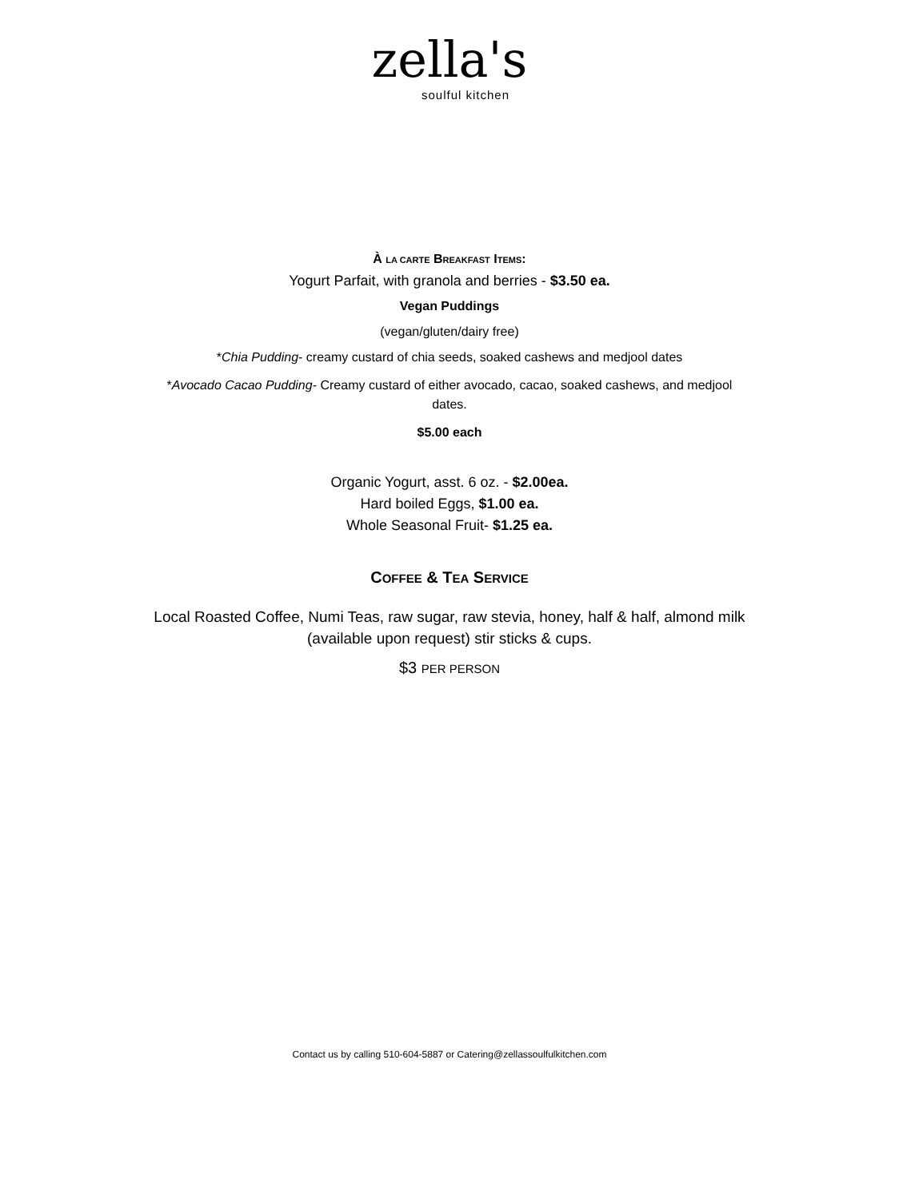zella's
soulful kitchen
À LA CARTE BREAKFAST ITEMS:
Yogurt Parfait, with granola and berries - $3.50 ea.
Vegan Puddings
(vegan/gluten/dairy free)
*Chia Pudding- creamy custard of chia seeds, soaked cashews and medjool dates
*Avocado Cacao Pudding- Creamy custard of either avocado, cacao, soaked cashews, and medjool dates.
$5.00 each
Organic Yogurt, asst. 6 oz. - $2.00ea.
Hard boiled Eggs, $1.00 ea.
Whole Seasonal Fruit- $1.25 ea.
COFFEE & TEA SERVICE
Local Roasted Coffee, Numi Teas, raw sugar, raw stevia, honey, half & half, almond milk (available upon request) stir sticks & cups.
$3 PER PERSON
Contact us by calling 510-604-5887 or Catering@zellassoulfulkitchen.com